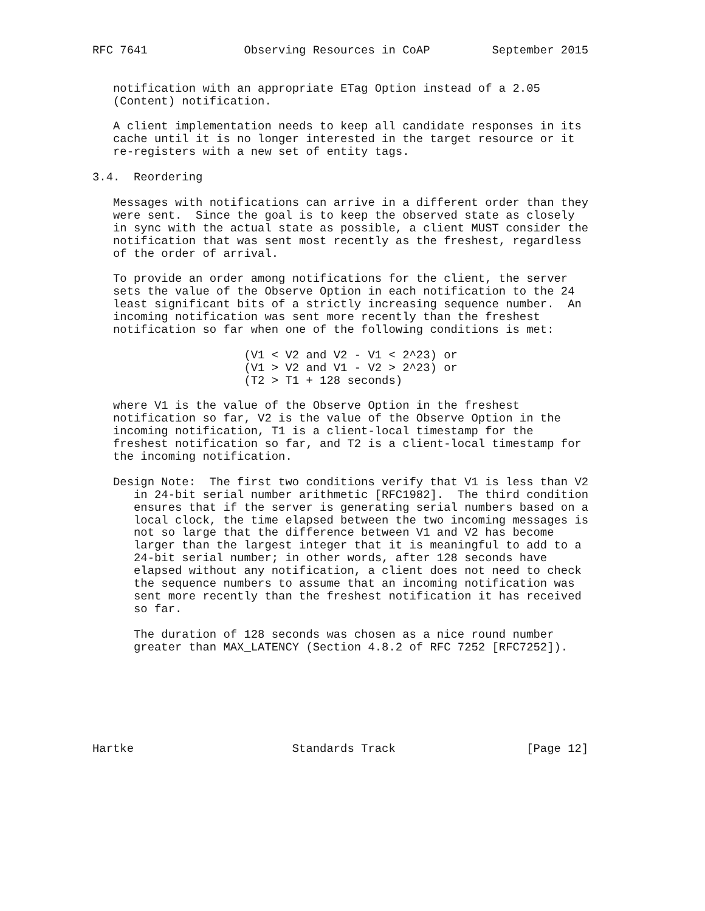RFC 7641              Observing Resources in CoAP         September 2015


   notification with an appropriate ETag Option instead of a 2.05
   (Content) notification.

   A client implementation needs to keep all candidate responses in its
   cache until it is no longer interested in the target resource or it
   re-registers with a new set of entity tags.

3.4.  Reordering

   Messages with notifications can arrive in a different order than they
   were sent.  Since the goal is to keep the observed state as closely
   in sync with the actual state as possible, a client MUST consider the
   notification that was sent most recently as the freshest, regardless
   of the order of arrival.

   To provide an order among notifications for the client, the server
   sets the value of the Observe Option in each notification to the 24
   least significant bits of a strictly increasing sequence number.  An
   incoming notification was sent more recently than the freshest
   notification so far when one of the following conditions is met:

                      (V1 < V2 and V2 - V1 < 2^23) or
                      (V1 > V2 and V1 - V2 > 2^23) or
                      (T2 > T1 + 128 seconds)

   where V1 is the value of the Observe Option in the freshest
   notification so far, V2 is the value of the Observe Option in the
   incoming notification, T1 is a client-local timestamp for the
   freshest notification so far, and T2 is a client-local timestamp for
   the incoming notification.

   Design Note:  The first two conditions verify that V1 is less than V2
      in 24-bit serial number arithmetic [RFC1982].  The third condition
      ensures that if the server is generating serial numbers based on a
      local clock, the time elapsed between the two incoming messages is
      not so large that the difference between V1 and V2 has become
      larger than the largest integer that it is meaningful to add to a
      24-bit serial number; in other words, after 128 seconds have
      elapsed without any notification, a client does not need to check
      the sequence numbers to assume that an incoming notification was
      sent more recently than the freshest notification it has received
      so far.

      The duration of 128 seconds was chosen as a nice round number
      greater than MAX_LATENCY (Section 4.8.2 of RFC 7252 [RFC7252]).







Hartke                       Standards Track                   [Page 12]